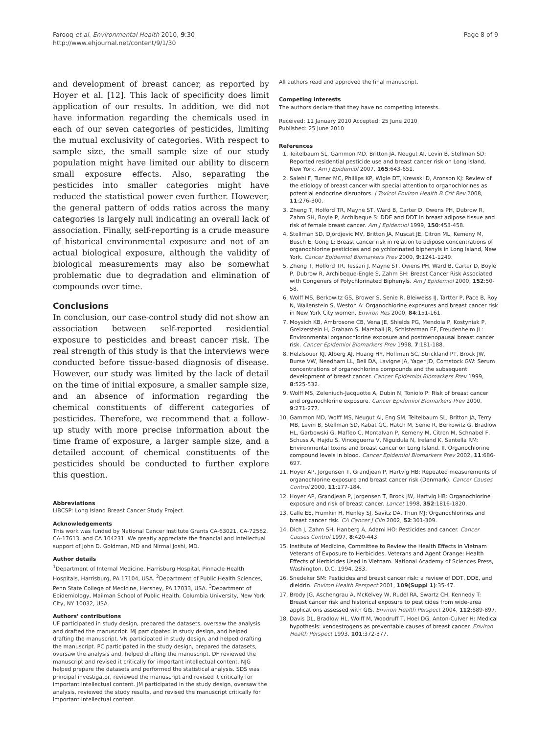Farooq et al. Environmental Health 2010, 9:30
http://www.ehjournal.net/content/9/1/30
Page 8 of 9
and development of breast cancer, as reported by Hoyer et al. [12]. This lack of specificity does limit application of our results. In addition, we did not have information regarding the chemicals used in each of our seven categories of pesticides, limiting the mutual exclusivity of categories. With respect to sample size, the small sample size of our study population might have limited our ability to discern small exposure effects. Also, separating the pesticides into smaller categories might have reduced the statistical power even further. However, the general pattern of odds ratios across the many categories is largely null indicating an overall lack of association. Finally, self-reporting is a crude measure of historical environmental exposure and not of an actual biological exposure, although the validity of biological measurements may also be somewhat problematic due to degradation and elimination of compounds over time.
Conclusions
In conclusion, our case-control study did not show an association between self-reported residential exposure to pesticides and breast cancer risk. The real strength of this study is that the interviews were conducted before tissue-based diagnosis of disease. However, our study was limited by the lack of detail on the time of initial exposure, a smaller sample size, and an absence of information regarding the chemical constituents of different categories of pesticides. Therefore, we recommend that a follow-up study with more precise information about the time frame of exposure, a larger sample size, and a detailed account of chemical constituents of the pesticides should be conducted to further explore this question.
Abbreviations
LIBCSP: Long Island Breast Cancer Study Project.
Acknowledgements
This work was funded by National Cancer Institute Grants CA-63021, CA-72562, CA-17613, and CA 104231. We greatly appreciate the financial and intellectual support of John D. Goldman, MD and Nirmal Joshi, MD.
Author details
<sup>1</sup> Department of Internal Medicine, Harrisburg Hospital, Pinnacle Health Hospitals, Harrisburg, PA 17104, USA. <sup>2</sup>Department of Public Health Sciences, Penn State College of Medicine, Hershey, PA 17033, USA. <sup>3</sup>Department of Epidemiology, Mailman School of Public Health, Columbia University, New York City, NY 10032, USA.
Authors' contributions
UF participated in study design, prepared the datasets, oversaw the analysis and drafted the manuscript. MJ participated in study design, and helped drafting the manuscript. VN participated in study design, and helped drafting the manuscript. PC participated in the study design, prepared the datasets, oversaw the analysis and, helped drafting the manuscript. DF reviewed the manuscript and revised it critically for important intellectual content. NJG helped prepare the datasets and performed the statistical analysis. SDS was principal investigator, reviewed the manuscript and revised it critically for important intellectual content. JM participated in the study design, oversaw the analysis, reviewed the study results, and revised the manuscript critically for important intellectual content.
All authors read and approved the final manuscript.
Competing interests
The authors declare that they have no competing interests.
Received: 11 January 2010 Accepted: 25 June 2010
Published: 25 June 2010
References
1. Teitelbaum SL, Gammon MD, Britton JA, Neugut AI, Levin B, Stellman SD: Reported residential pesticide use and breast cancer risk on Long Island, New York. Am J Epidemiol 2007, 165:643-651.
2. Salehi F, Turner MC, Phillips KP, Wigle DT, Krewski D, Aronson KJ: Review of the etiology of breast cancer with special attention to organochlorines as potential endocrine disruptors. J Toxicol Environ Health B Crit Rev 2008, 11:276-300.
3. Zheng T, Holford TR, Mayne ST, Ward B, Carter D, Owens PH, Dubrow R, Zahm SH, Boyle P, Archibeque S: DDE and DDT in breast adipose tissue and risk of female breast cancer. Am J Epidemiol 1999, 150:453-458.
4. Stellman SD, Djordjevic MV, Britton JA, Muscat JE, Citron ML, Kemeny M, Busch E, Gong L: Breast cancer risk in relation to adipose concentrations of organochlorine pesticides and polychlorinated biphenyls in Long Island, New York. Cancer Epidemiol Biomarkers Prev 2000, 9:1241-1249.
5. Zheng T, Holford TR, Tessari J, Mayne ST, Owens PH, Ward B, Carter D, Boyle P, Dubrow R, Archibeque-Engle S, Zahm SH: Breast Cancer Risk Associated with Congeners of Polychlorinated Biphenyls. Am J Epidemiol 2000, 152:50-58.
6. Wolff MS, Berkowitz GS, Brower S, Senie R, Bleiweiss IJ, Tartter P, Pace B, Roy N, Wallenstein S, Weston A: Organochlorine exposures and breast cancer risk in New York City women. Environ Res 2000, 84:151-161.
7. Moysich KB, Ambrosone CB, Vena JE, Shields PG, Mendola P, Kostyniak P, Greizerstein H, Graham S, Marshall JR, Schisterman EF, Freudenheim JL: Environmental organochlorine exposure and postmenopausal breast cancer risk. Cancer Epidemiol Biomarkers Prev 1998, 7:181-188.
8. Helzlsouer KJ, Alberg AJ, Huang HY, Hoffman SC, Strickland PT, Brock JW, Burse VW, Needham LL, Bell DA, Lavigne JA, Yager JD, Comstock GW: Serum concentrations of organochlorine compounds and the subsequent development of breast cancer. Cancer Epidemiol Biomarkers Prev 1999, 8:525-532.
9. Wolff MS, Zeleniuch-Jacquotte A, Dubin N, Toniolo P: Risk of breast cancer and organochlorine exposure. Cancer Epidemiol Biomarkers Prev 2000, 9:271-277.
10. Gammon MD, Wolff MS, Neugut AI, Eng SM, Teitelbaum SL, Britton JA, Terry MB, Levin B, Stellman SD, Kabat GC, Hatch M, Senie R, Berkowitz G, Bradlow HL, Garbowski G, Maffeo C, Montalvan P, Kemeny M, Citron M, Schnabel F, Schuss A, Hajdu S, Vinceguerra V, Niguidula N, Ireland K, Santella RM: Environmental toxins and breast cancer on Long Island. II. Organochlorine compound levels in blood. Cancer Epidemiol Biomarkers Prev 2002, 11:686-697.
11. Hoyer AP, Jorgensen T, Grandjean P, Hartvig HB: Repeated measurements of organochlorine exposure and breast cancer risk (Denmark). Cancer Causes Control 2000, 11:177-184.
12. Hoyer AP, Grandjean P, Jorgensen T, Brock JW, Hartvig HB: Organochlorine exposure and risk of breast cancer. Lancet 1998, 352:1816-1820.
13. Calle EE, Frumkin H, Henley SJ, Savitz DA, Thun MJ: Organochlorines and breast cancer risk. CA Cancer J Clin 2002, 52:301-309.
14. Dich J, Zahm SH, Hanberg A, Adami HO: Pesticides and cancer. Cancer Causes Control 1997, 8:420-443.
15. Institute of Medicine, Committee to Review the Health Effects in Vietnam Veterans of Exposure to Herbicides. Veterans and Agent Orange: Health Effects of Herbicides Used in Vietnam. National Academy of Sciences Press, Washington, D.C. 1994, 283.
16. Snedeker SM: Pesticides and breast cancer risk: a review of DDT, DDE, and dieldrin. Environ Health Perspect 2001, 109(Suppl 1):35-47.
17. Brody JG, Aschengrau A, McKelvey W, Rudel RA, Swartz CH, Kennedy T: Breast cancer risk and historical exposure to pesticides from wide-area applications assessed with GIS. Environ Health Perspect 2004, 112:889-897.
18. Davis DL, Bradlow HL, Wolff M, Woodruff T, Hoel DG, Anton-Culver H: Medical hypothesis: xenoestrogens as preventable causes of breast cancer. Environ Health Perspect 1993, 101:372-377.